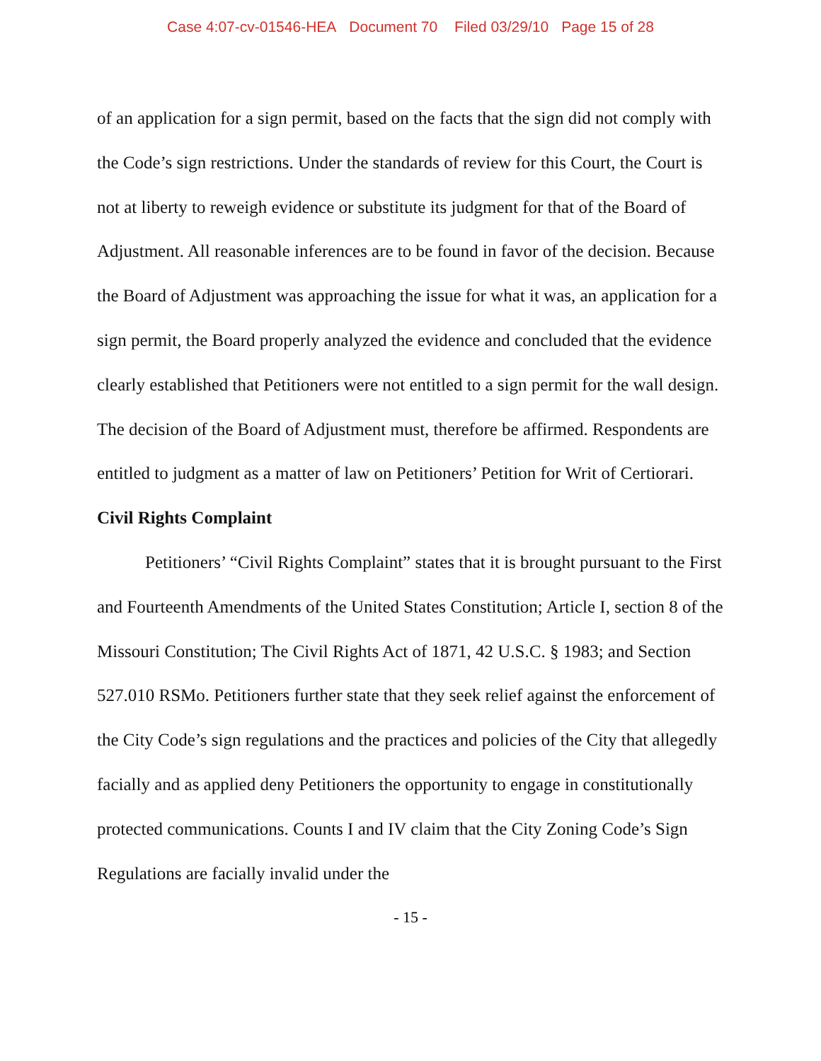Case 4:07-cv-01546-HEA Document 70 Filed 03/29/10 Page 15 of 28
of an application for a sign permit, based on the facts that the sign did not comply with the Code’s sign restrictions. Under the standards of review for this Court, the Court is not at liberty to reweigh evidence or substitute its judgment for that of the Board of Adjustment. All reasonable inferences are to be found in favor of the decision. Because the Board of Adjustment was approaching the issue for what it was, an application for a sign permit, the Board properly analyzed the evidence and concluded that the evidence clearly established that Petitioners were not entitled to a sign permit for the wall design. The decision of the Board of Adjustment must, therefore be affirmed. Respondents are entitled to judgment as a matter of law on Petitioners’ Petition for Writ of Certiorari.
Civil Rights Complaint
Petitioners’ “Civil Rights Complaint” states that it is brought pursuant to the First and Fourteenth Amendments of the United States Constitution; Article I, section 8 of the Missouri Constitution; The Civil Rights Act of 1871, 42 U.S.C. § 1983; and Section 527.010 RSMo. Petitioners further state that they seek relief against the enforcement of the City Code’s sign regulations and the practices and policies of the City that allegedly facially and as applied deny Petitioners the opportunity to engage in constitutionally protected communications. Counts I and IV claim that the City Zoning Code’s Sign Regulations are facially invalid under the
- 15 -